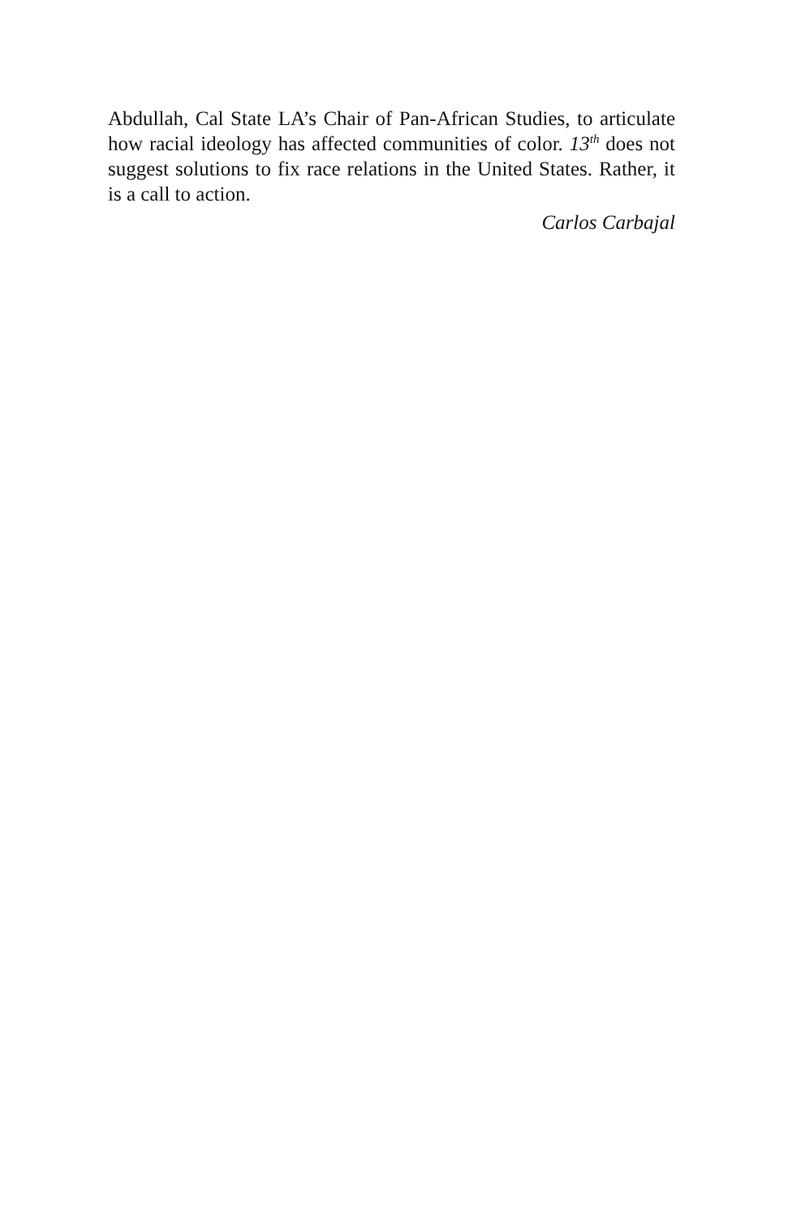Abdullah, Cal State LA’s Chair of Pan-African Studies, to articulate how racial ideology has affected communities of color. 13<sup>th</sup> does not suggest solutions to fix race relations in the United States. Rather, it is a call to action.
Carlos Carbajal